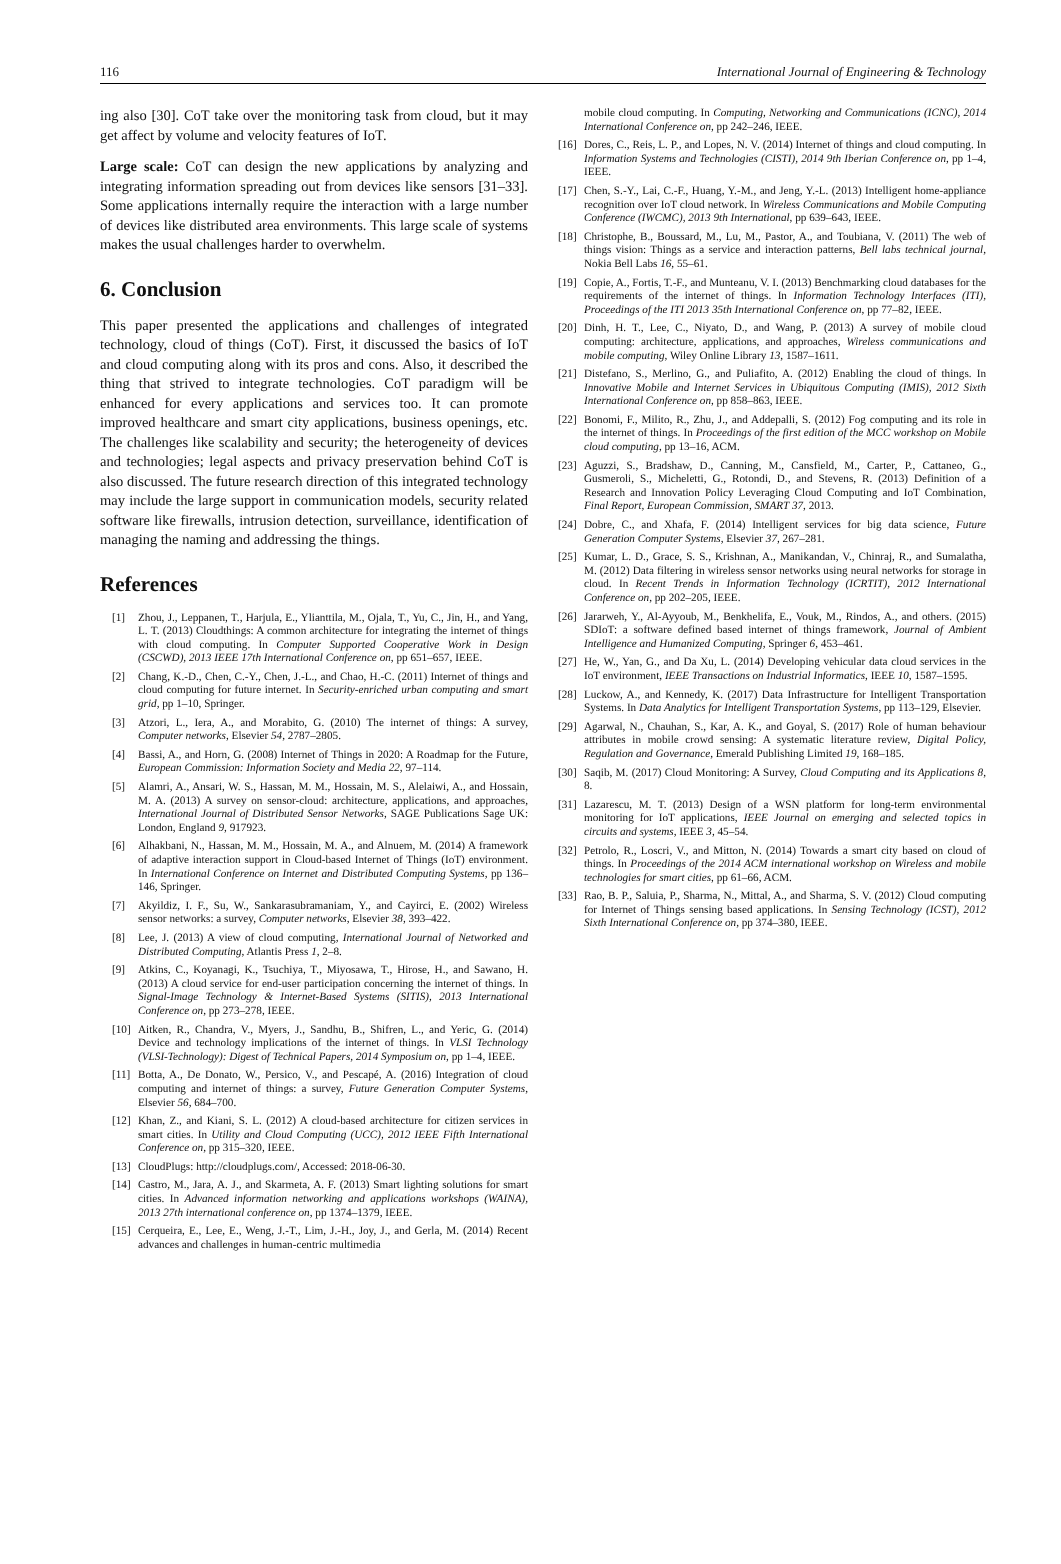116 International Journal of Engineering & Technology
ing also [30]. CoT take over the monitoring task from cloud, but it may get affect by volume and velocity features of IoT.
Large scale: CoT can design the new applications by analyzing and integrating information spreading out from devices like sensors [31–33]. Some applications internally require the interaction with a large number of devices like distributed area environments. This large scale of systems makes the usual challenges harder to overwhelm.
6. Conclusion
This paper presented the applications and challenges of integrated technology, cloud of things (CoT). First, it discussed the basics of IoT and cloud computing along with its pros and cons. Also, it described the thing that strived to integrate technologies. CoT paradigm will be enhanced for every applications and services too. It can promote improved healthcare and smart city applications, business openings, etc. The challenges like scalability and security; the heterogeneity of devices and technologies; legal aspects and privacy preservation behind CoT is also discussed. The future research direction of this integrated technology may include the large support in communication models, security related software like firewalls, intrusion detection, surveillance, identification of managing the naming and addressing the things.
References
[1] Zhou, J., Leppanen, T., Harjula, E., Ylianttila, M., Ojala, T., Yu, C., Jin, H., and Yang, L. T. (2013) Cloudthings: A common architecture for integrating the internet of things with cloud computing. In Computer Supported Cooperative Work in Design (CSCWD), 2013 IEEE 17th International Conference on, pp 651–657, IEEE.
[2] Chang, K.-D., Chen, C.-Y., Chen, J.-L., and Chao, H.-C. (2011) Internet of things and cloud computing for future internet. In Security-enriched urban computing and smart grid, pp 1–10, Springer.
[3] Atzori, L., Iera, A., and Morabito, G. (2010) The internet of things: A survey, Computer networks, Elsevier 54, 2787–2805.
[4] Bassi, A., and Horn, G. (2008) Internet of Things in 2020: A Roadmap for the Future, European Commission: Information Society and Media 22, 97–114.
[5] Alamri, A., Ansari, W. S., Hassan, M. M., Hossain, M. S., Alelaiwi, A., and Hossain, M. A. (2013) A survey on sensor-cloud: architecture, applications, and approaches, International Journal of Distributed Sensor Networks, SAGE Publications Sage UK: London, England 9, 917923.
[6] Alhakbani, N., Hassan, M. M., Hossain, M. A., and Alnuem, M. (2014) A framework of adaptive interaction support in Cloud-based Internet of Things (IoT) environment. In International Conference on Internet and Distributed Computing Systems, pp 136–146, Springer.
[7] Akyildiz, I. F., Su, W., Sankarasubramaniam, Y., and Cayirci, E. (2002) Wireless sensor networks: a survey, Computer networks, Elsevier 38, 393–422.
[8] Lee, J. (2013) A view of cloud computing, International Journal of Networked and Distributed Computing, Atlantis Press 1, 2–8.
[9] Atkins, C., Koyanagi, K., Tsuchiya, T., Miyosawa, T., Hirose, H., and Sawano, H. (2013) A cloud service for end-user participation concerning the internet of things. In Signal-Image Technology & Internet-Based Systems (SITIS), 2013 International Conference on, pp 273–278, IEEE.
[10] Aitken, R., Chandra, V., Myers, J., Sandhu, B., Shifren, L., and Yeric, G. (2014) Device and technology implications of the internet of things. In VLSI Technology (VLSI-Technology): Digest of Technical Papers, 2014 Symposium on, pp 1–4, IEEE.
[11] Botta, A., De Donato, W., Persico, V., and Pescapé, A. (2016) Integration of cloud computing and internet of things: a survey, Future Generation Computer Systems, Elsevier 56, 684–700.
[12] Khan, Z., and Kiani, S. L. (2012) A cloud-based architecture for citizen services in smart cities. In Utility and Cloud Computing (UCC), 2012 IEEE Fifth International Conference on, pp 315–320, IEEE.
[13] CloudPlugs: http://cloudplugs.com/, Accessed: 2018-06-30.
[14] Castro, M., Jara, A. J., and Skarmeta, A. F. (2013) Smart lighting solutions for smart cities. In Advanced information networking and applications workshops (WAINA), 2013 27th international conference on, pp 1374–1379, IEEE.
[15] Cerqueira, E., Lee, E., Weng, J.-T., Lim, J.-H., Joy, J., and Gerla, M. (2014) Recent advances and challenges in human-centric multimedia
mobile cloud computing. In Computing, Networking and Communications (ICNC), 2014 International Conference on, pp 242–246, IEEE.
[16] Dores, C., Reis, L. P., and Lopes, N. V. (2014) Internet of things and cloud computing. In Information Systems and Technologies (CISTI), 2014 9th Iberian Conference on, pp 1–4, IEEE.
[17] Chen, S.-Y., Lai, C.-F., Huang, Y.-M., and Jeng, Y.-L. (2013) Intelligent home-appliance recognition over IoT cloud network. In Wireless Communications and Mobile Computing Conference (IWCMC), 2013 9th International, pp 639–643, IEEE.
[18] Christophe, B., Boussard, M., Lu, M., Pastor, A., and Toubiana, V. (2011) The web of things vision: Things as a service and interaction patterns, Bell labs technical journal, Nokia Bell Labs 16, 55–61.
[19] Copie, A., Fortis, T.-F., and Munteanu, V. I. (2013) Benchmarking cloud databases for the requirements of the internet of things. In Information Technology Interfaces (ITI), Proceedings of the ITI 2013 35th International Conference on, pp 77–82, IEEE.
[20] Dinh, H. T., Lee, C., Niyato, D., and Wang, P. (2013) A survey of mobile cloud computing: architecture, applications, and approaches, Wireless communications and mobile computing, Wiley Online Library 13, 1587–1611.
[21] Distefano, S., Merlino, G., and Puliafito, A. (2012) Enabling the cloud of things. In Innovative Mobile and Internet Services in Ubiquitous Computing (IMIS), 2012 Sixth International Conference on, pp 858–863, IEEE.
[22] Bonomi, F., Milito, R., Zhu, J., and Addepalli, S. (2012) Fog computing and its role in the internet of things. In Proceedings of the first edition of the MCC workshop on Mobile cloud computing, pp 13–16, ACM.
[23] Aguzzi, S., Bradshaw, D., Canning, M., Cansfield, M., Carter, P., Cattaneo, G., Gusmeroli, S., Micheletti, G., Rotondi, D., and Stevens, R. (2013) Definition of a Research and Innovation Policy Leveraging Cloud Computing and IoT Combination, Final Report, European Commission, SMART 37, 2013.
[24] Dobre, C., and Xhafa, F. (2014) Intelligent services for big data science, Future Generation Computer Systems, Elsevier 37, 267–281.
[25] Kumar, L. D., Grace, S. S., Krishnan, A., Manikandan, V., Chinraj, R., and Sumalatha, M. (2012) Data filtering in wireless sensor networks using neural networks for storage in cloud. In Recent Trends in Information Technology (ICRTIT), 2012 International Conference on, pp 202–205, IEEE.
[26] Jararweh, Y., Al-Ayyoub, M., Benkhelifa, E., Vouk, M., Rindos, A., and others. (2015) SDIoT: a software defined based internet of things framework, Journal of Ambient Intelligence and Humanized Computing, Springer 6, 453–461.
[27] He, W., Yan, G., and Da Xu, L. (2014) Developing vehicular data cloud services in the IoT environment, IEEE Transactions on Industrial Informatics, IEEE 10, 1587–1595.
[28] Luckow, A., and Kennedy, K. (2017) Data Infrastructure for Intelligent Transportation Systems. In Data Analytics for Intelligent Transportation Systems, pp 113–129, Elsevier.
[29] Agarwal, N., Chauhan, S., Kar, A. K., and Goyal, S. (2017) Role of human behaviour attributes in mobile crowd sensing: A systematic literature review, Digital Policy, Regulation and Governance, Emerald Publishing Limited 19, 168–185.
[30] Saqib, M. (2017) Cloud Monitoring: A Survey, Cloud Computing and its Applications 8, 8.
[31] Lazarescu, M. T. (2013) Design of a WSN platform for long-term environmental monitoring for IoT applications, IEEE Journal on emerging and selected topics in circuits and systems, IEEE 3, 45–54.
[32] Petrolo, R., Loscri, V., and Mitton, N. (2014) Towards a smart city based on cloud of things. In Proceedings of the 2014 ACM international workshop on Wireless and mobile technologies for smart cities, pp 61–66, ACM.
[33] Rao, B. P., Saluia, P., Sharma, N., Mittal, A., and Sharma, S. V. (2012) Cloud computing for Internet of Things sensing based applications. In Sensing Technology (ICST), 2012 Sixth International Conference on, pp 374–380, IEEE.